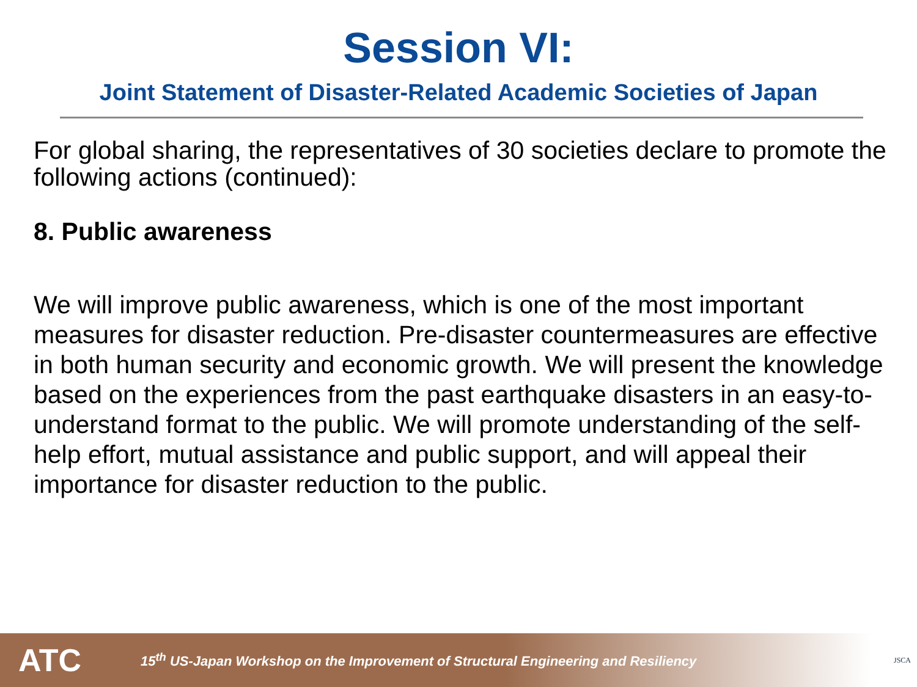Session VI:
Joint Statement of Disaster-Related Academic Societies of Japan
For global sharing, the representatives of 30 societies declare to promote the following actions (continued):
8. Public awareness
We will improve public awareness, which is one of the most important measures for disaster reduction. Pre-disaster countermeasures are effective in both human security and economic growth. We will present the knowledge based on the experiences from the past earthquake disasters in an easy-to-understand format to the public. We will promote understanding of the self-help effort, mutual assistance and public support, and will appeal their importance for disaster reduction to the public.
ATC
15<sup>th</sup> US-Japan Workshop on the Improvement of Structural Engineering and Resiliency
JSCA